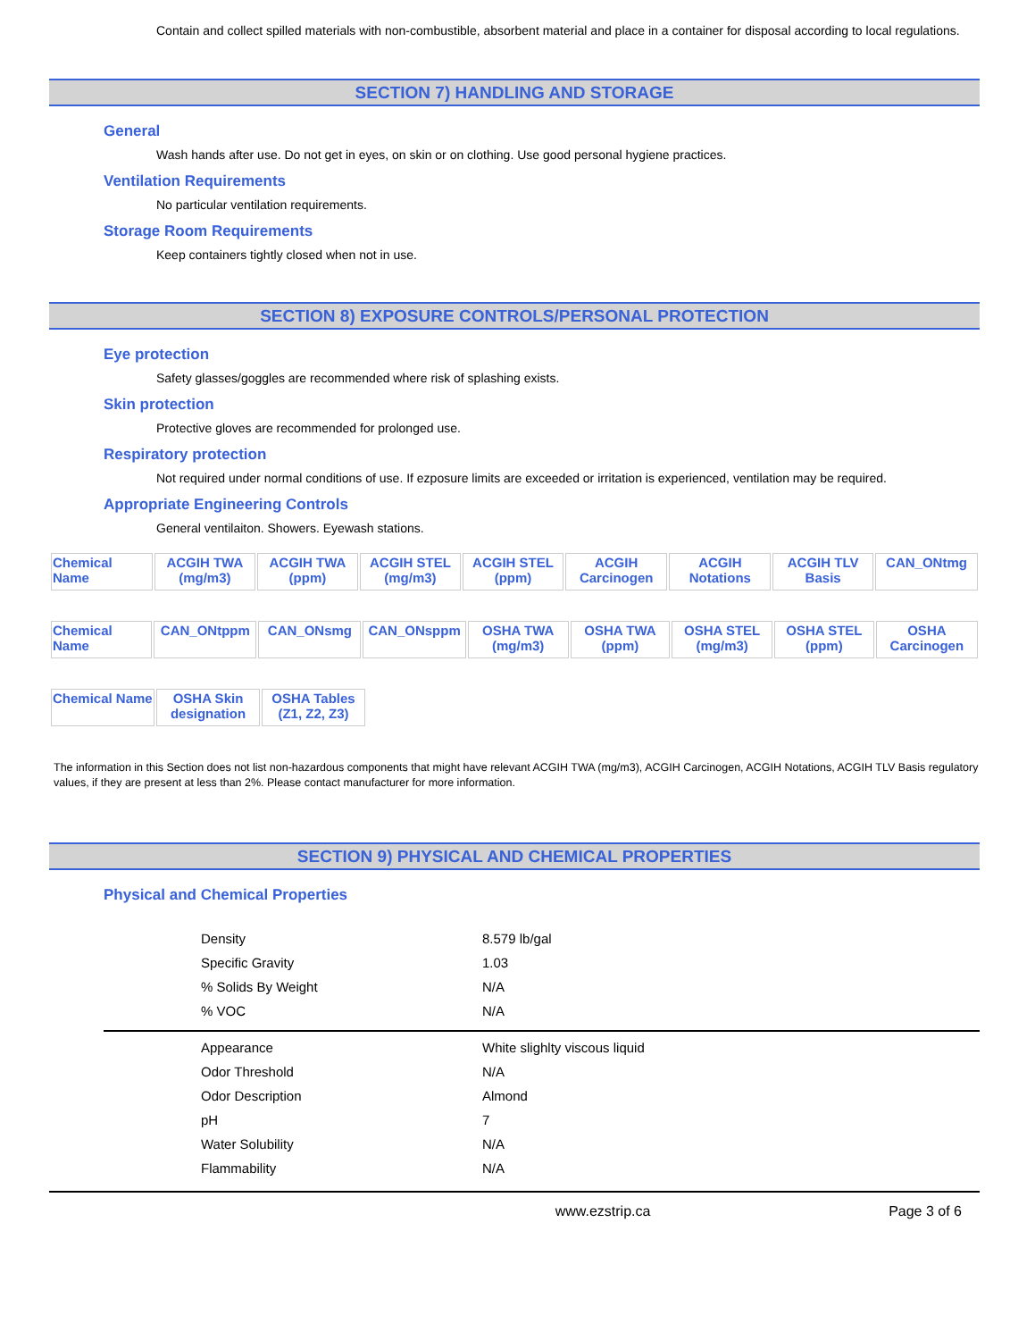Contain and collect spilled materials with non-combustible, absorbent material and place in a container for disposal according to local regulations.
SECTION 7) HANDLING AND STORAGE
General
Wash hands after use. Do not get in eyes, on skin or on clothing. Use good personal hygiene practices.
Ventilation Requirements
No particular ventilation requirements.
Storage Room Requirements
Keep containers tightly closed when not in use.
SECTION 8) EXPOSURE CONTROLS/PERSONAL PROTECTION
Eye protection
Safety glasses/goggles are recommended where risk of splashing exists.
Skin protection
Protective gloves are recommended for prolonged use.
Respiratory protection
Not required under normal conditions of use. If ezposure limits are exceeded or irritation is experienced, ventilation may be required.
Appropriate Engineering Controls
General ventilaiton. Showers. Eyewash stations.
| Chemical Name | ACGIH TWA (mg/m3) | ACGIH TWA (ppm) | ACGIH STEL (mg/m3) | ACGIH STEL (ppm) | ACGIH Carcinogen | ACGIH Notations | ACGIH TLV Basis | CAN_ONtmg |
| --- | --- | --- | --- | --- | --- | --- | --- | --- |
| Chemical Name | CAN_ONtppm | CAN_ONsmg | CAN_ONsppm | OSHA TWA (mg/m3) | OSHA TWA (ppm) | OSHA STEL (mg/m3) | OSHA STEL (ppm) | OSHA Carcinogen |
| --- | --- | --- | --- | --- | --- | --- | --- | --- |
| Chemical Name | OSHA Skin designation | OSHA Tables (Z1, Z2, Z3) |
| --- | --- | --- |
The information in this Section does not list non-hazardous components that might have relevant ACGIH TWA (mg/m3), ACGIH Carcinogen, ACGIH Notations, ACGIH TLV Basis regulatory values, if they are present at less than 2%. Please contact manufacturer for more information.
SECTION 9) PHYSICAL AND CHEMICAL PROPERTIES
Physical and Chemical Properties
| Density | 8.579 lb/gal |
| Specific Gravity | 1.03 |
| % Solids By Weight | N/A |
| % VOC | N/A |
| Appearance | White slighlty viscous liquid |
| Odor Threshold | N/A |
| Odor Description | Almond |
| pH | 7 |
| Water Solubility | N/A |
| Flammability | N/A |
www.ezstrip.ca Page 3 of 6